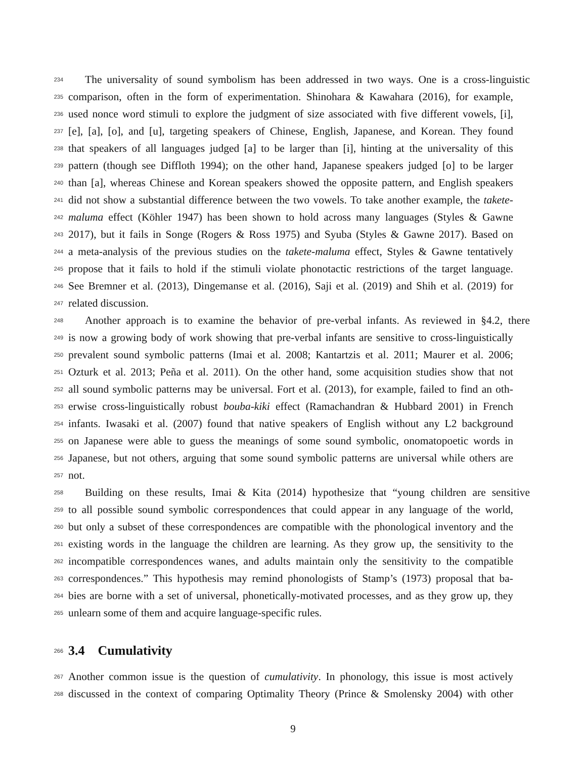234 The universality of sound symbolism has been addressed in two ways. One is a cross-linguistic
235 comparison, often in the form of experimentation. Shinohara & Kawahara (2016), for example,
236 used nonce word stimuli to explore the judgment of size associated with five different vowels, [i],
237 [e], [a], [o], and [u], targeting speakers of Chinese, English, Japanese, and Korean. They found
238 that speakers of all languages judged [a] to be larger than [i], hinting at the universality of this
239 pattern (though see Diffloth 1994); on the other hand, Japanese speakers judged [o] to be larger
240 than [a], whereas Chinese and Korean speakers showed the opposite pattern, and English speakers
241 did not show a substantial difference between the two vowels. To take another example, the takete-
242 maluma effect (Köhler 1947) has been shown to hold across many languages (Styles & Gawne
243 2017), but it fails in Songe (Rogers & Ross 1975) and Syuba (Styles & Gawne 2017). Based on
244 a meta-analysis of the previous studies on the takete-maluma effect, Styles & Gawne tentatively
245 propose that it fails to hold if the stimuli violate phonotactic restrictions of the target language.
246 See Bremner et al. (2013), Dingemanse et al. (2016), Saji et al. (2019) and Shih et al. (2019) for
247 related discussion.
248 Another approach is to examine the behavior of pre-verbal infants. As reviewed in §4.2, there
249 is now a growing body of work showing that pre-verbal infants are sensitive to cross-linguistically
250 prevalent sound symbolic patterns (Imai et al. 2008; Kantartzis et al. 2011; Maurer et al. 2006;
251 Ozturk et al. 2013; Peña et al. 2011). On the other hand, some acquisition studies show that not
252 all sound symbolic patterns may be universal. Fort et al. (2013), for example, failed to find an oth-
253 erwise cross-linguistically robust bouba-kiki effect (Ramachandran & Hubbard 2001) in French
254 infants. Iwasaki et al. (2007) found that native speakers of English without any L2 background
255 on Japanese were able to guess the meanings of some sound symbolic, onomatopoetic words in
256 Japanese, but not others, arguing that some sound symbolic patterns are universal while others are
257 not.
258 Building on these results, Imai & Kita (2014) hypothesize that “young children are sensitive
259 to all possible sound symbolic correspondences that could appear in any language of the world,
260 but only a subset of these correspondences are compatible with the phonological inventory and the
261 existing words in the language the children are learning. As they grow up, the sensitivity to the
262 incompatible correspondences wanes, and adults maintain only the sensitivity to the compatible
263 correspondences.” This hypothesis may remind phonologists of Stamp’s (1973) proposal that ba-
264 bies are borne with a set of universal, phonetically-motivated processes, and as they grow up, they
265 unlearn some of them and acquire language-specific rules.
266
3.4 Cumulativity
267 Another common issue is the question of cumulativity. In phonology, this issue is most actively
268 discussed in the context of comparing Optimality Theory (Prince & Smolensky 2004) with other
9